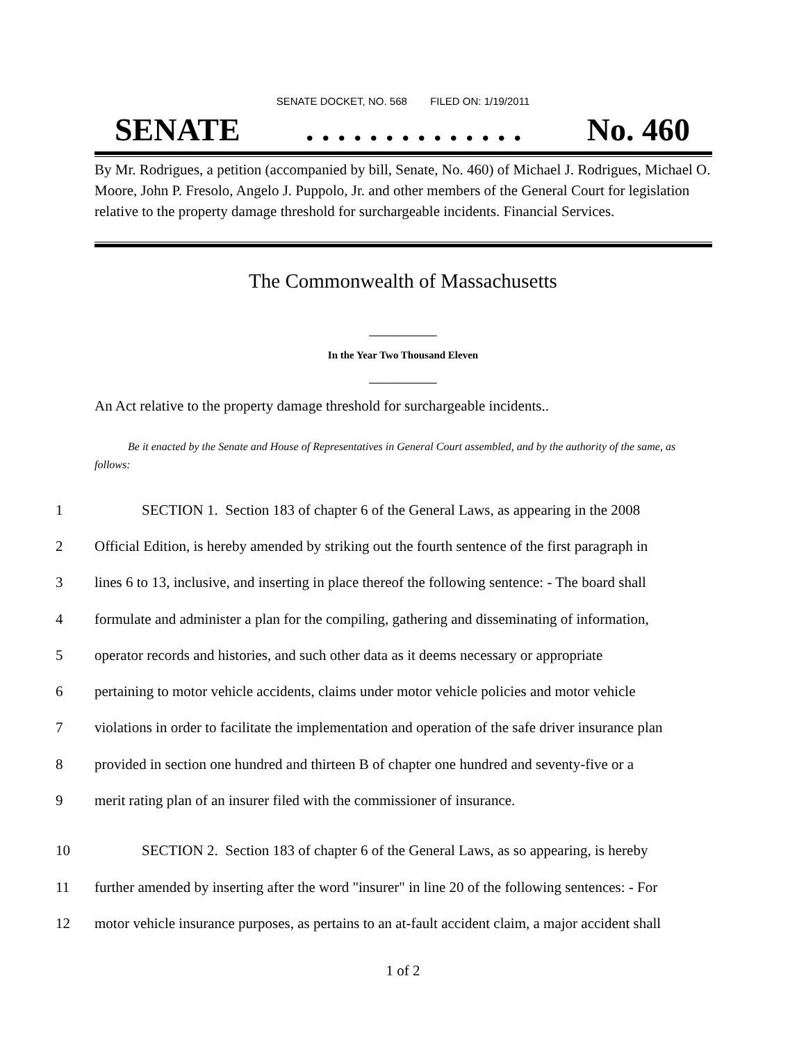SENATE DOCKET, NO. 568 FILED ON: 1/19/2011
SENATE. . . . . . . . . . . . . . No. 460
By Mr. Rodrigues, a petition (accompanied by bill, Senate, No. 460) of Michael J. Rodrigues, Michael O. Moore, John P. Fresolo, Angelo J. Puppolo, Jr. and other members of the General Court for legislation relative to the property damage threshold for surchargeable incidents. Financial Services.
The Commonwealth of Massachusetts
_____________
In the Year Two Thousand Eleven
_____________
An Act relative to the property damage threshold for surchargeable incidents..
Be it enacted by the Senate and House of Representatives in General Court assembled, and by the authority of the same, as follows:
1 SECTION 1. Section 183 of chapter 6 of the General Laws, as appearing in the 2008
2 Official Edition, is hereby amended by striking out the fourth sentence of the first paragraph in
3 lines 6 to 13, inclusive, and inserting in place thereof the following sentence: - The board shall
4 formulate and administer a plan for the compiling, gathering and disseminating of information,
5 operator records and histories, and such other data as it deems necessary or appropriate
6 pertaining to motor vehicle accidents, claims under motor vehicle policies and motor vehicle
7 violations in order to facilitate the implementation and operation of the safe driver insurance plan
8 provided in section one hundred and thirteen B of chapter one hundred and seventy-five or a
9 merit rating plan of an insurer filed with the commissioner of insurance.
10 SECTION 2. Section 183 of chapter 6 of the General Laws, as so appearing, is hereby
11 further amended by inserting after the word "insurer" in line 20 of the following sentences: - For
12 motor vehicle insurance purposes, as pertains to an at-fault accident claim, a major accident shall
1 of 2